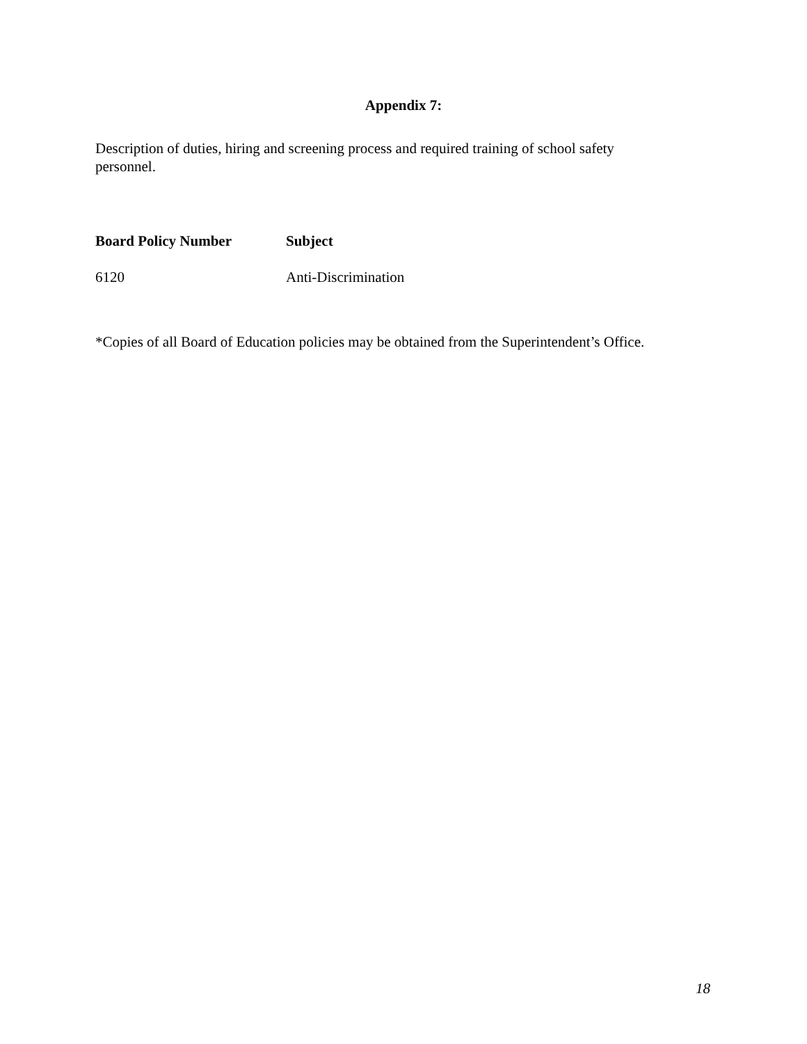Appendix 7:
Description of duties, hiring and screening process and required training of school safety personnel.
| Board Policy Number | Subject |
| --- | --- |
| 6120 | Anti-Discrimination |
*Copies of all Board of Education policies may be obtained from the Superintendent’s Office.
18